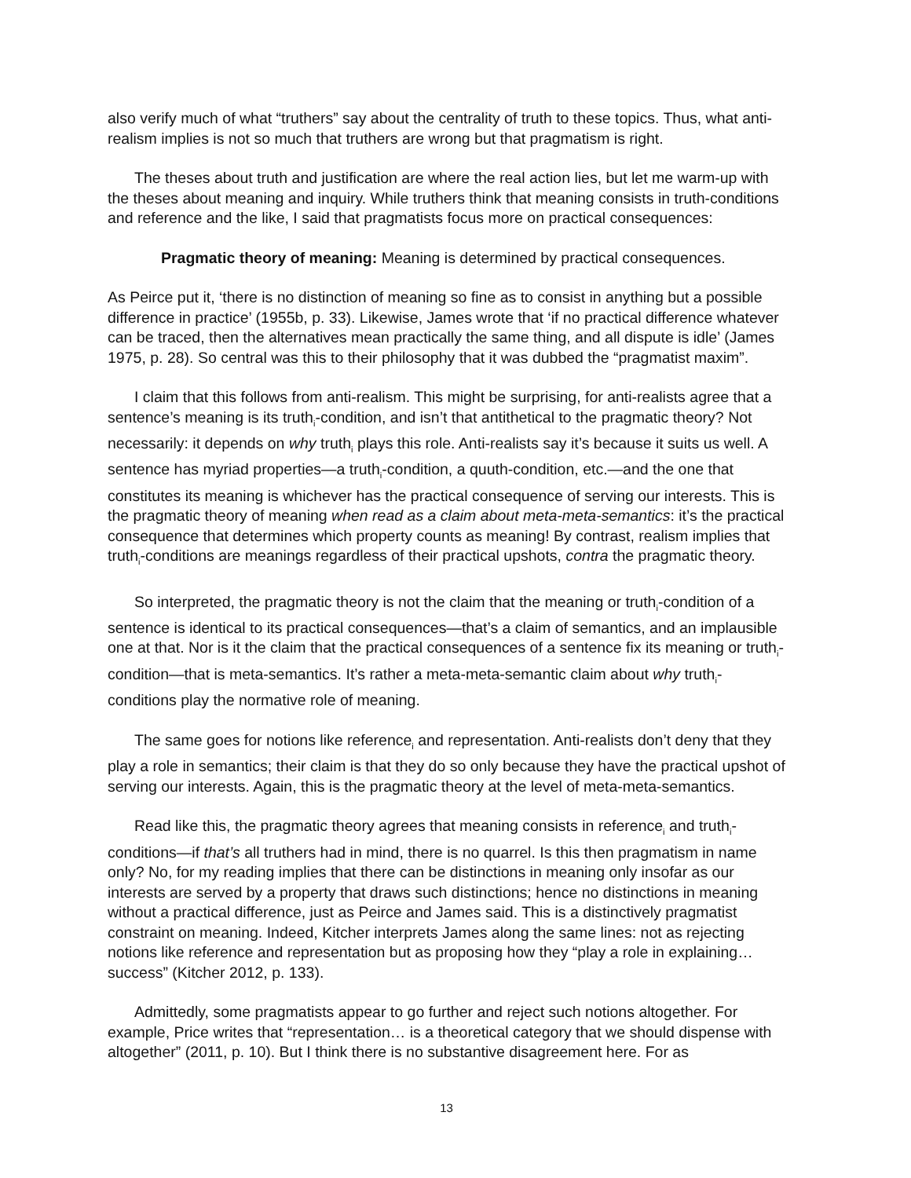also verify much of what “truthers” say about the centrality of truth to these topics. Thus, what anti-realism implies is not so much that truthers are wrong but that pragmatism is right.
The theses about truth and justification are where the real action lies, but let me warm-up with the theses about meaning and inquiry. While truthers think that meaning consists in truth-conditions and reference and the like, I said that pragmatists focus more on practical consequences:
Pragmatic theory of meaning: Meaning is determined by practical consequences.
As Peirce put it, ‘there is no distinction of meaning so fine as to consist in anything but a possible difference in practice’ (1955b, p. 33). Likewise, James wrote that ‘if no practical difference whatever can be traced, then the alternatives mean practically the same thing, and all dispute is idle’ (James 1975, p. 28). So central was this to their philosophy that it was dubbed the “pragmatist maxim”.
I claim that this follows from anti-realism. This might be surprising, for anti-realists agree that a sentence’s meaning is its truth<sub>i</sub>-condition, and isn’t that antithetical to the pragmatic theory? Not necessarily: it depends on why truth<sub>i</sub> plays this role. Anti-realists say it’s because it suits us well. A sentence has myriad properties—a truth<sub>i</sub>-condition, a quuth-condition, etc.—and the one that constitutes its meaning is whichever has the practical consequence of serving our interests. This is the pragmatic theory of meaning when read as a claim about meta-meta-semantics: it’s the practical consequence that determines which property counts as meaning! By contrast, realism implies that truth<sub>i</sub>-conditions are meanings regardless of their practical upshots, contra the pragmatic theory.
So interpreted, the pragmatic theory is not the claim that the meaning or truth<sub>i</sub>-condition of a sentence is identical to its practical consequences—that’s a claim of semantics, and an implausible one at that. Nor is it the claim that the practical consequences of a sentence fix its meaning or truth<sub>i</sub>-condition—that is meta-semantics. It’s rather a meta-meta-semantic claim about why truth<sub>i</sub>-conditions play the normative role of meaning.
The same goes for notions like reference<sub>i</sub> and representation. Anti-realists don’t deny that they play a role in semantics; their claim is that they do so only because they have the practical upshot of serving our interests. Again, this is the pragmatic theory at the level of meta-meta-semantics.
Read like this, the pragmatic theory agrees that meaning consists in reference<sub>i</sub> and truth<sub>i</sub>-conditions—if that’s all truthers had in mind, there is no quarrel. Is this then pragmatism in name only? No, for my reading implies that there can be distinctions in meaning only insofar as our interests are served by a property that draws such distinctions; hence no distinctions in meaning without a practical difference, just as Peirce and James said. This is a distinctively pragmatist constraint on meaning. Indeed, Kitcher interprets James along the same lines: not as rejecting notions like reference and representation but as proposing how they “play a role in explaining… success” (Kitcher 2012, p. 133).
Admittedly, some pragmatists appear to go further and reject such notions altogether. For example, Price writes that “representation… is a theoretical category that we should dispense with altogether” (2011, p. 10). But I think there is no substantive disagreement here. For as
13